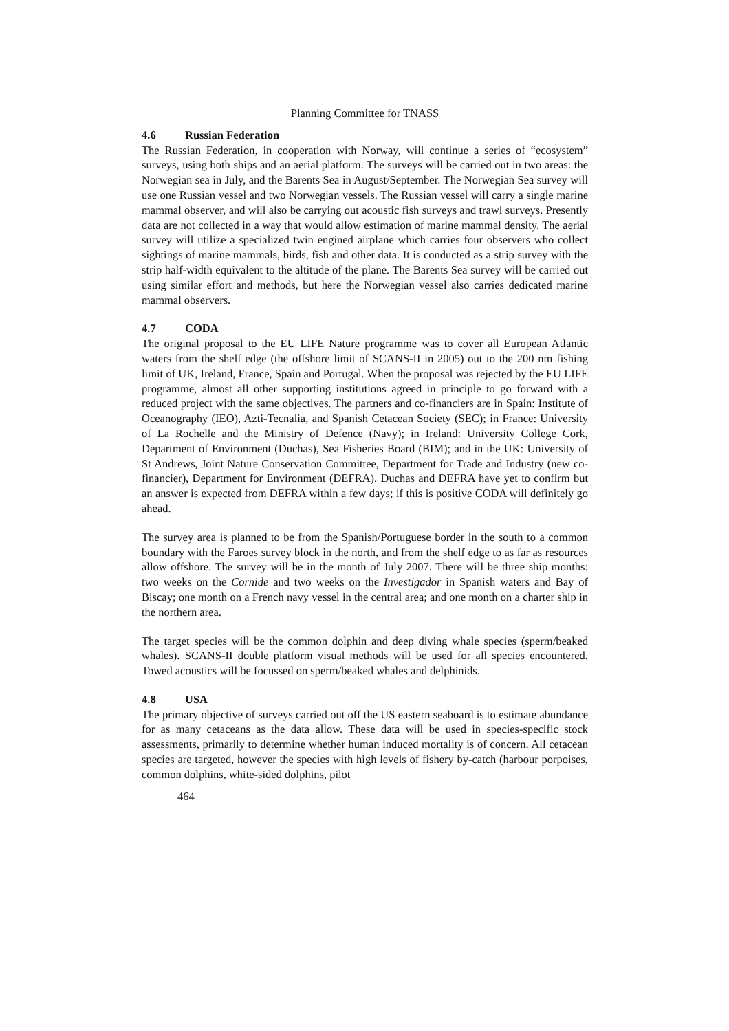Planning Committee for TNASS
4.6 Russian Federation
The Russian Federation, in cooperation with Norway, will continue a series of “ecosystem” surveys, using both ships and an aerial platform. The surveys will be carried out in two areas: the Norwegian sea in July, and the Barents Sea in August/September. The Norwegian Sea survey will use one Russian vessel and two Norwegian vessels. The Russian vessel will carry a single marine mammal observer, and will also be carrying out acoustic fish surveys and trawl surveys. Presently data are not collected in a way that would allow estimation of marine mammal density. The aerial survey will utilize a specialized twin engined airplane which carries four observers who collect sightings of marine mammals, birds, fish and other data. It is conducted as a strip survey with the strip half-width equivalent to the altitude of the plane. The Barents Sea survey will be carried out using similar effort and methods, but here the Norwegian vessel also carries dedicated marine mammal observers.
4.7 CODA
The original proposal to the EU LIFE Nature programme was to cover all European Atlantic waters from the shelf edge (the offshore limit of SCANS-II in 2005) out to the 200 nm fishing limit of UK, Ireland, France, Spain and Portugal. When the proposal was rejected by the EU LIFE programme, almost all other supporting institutions agreed in principle to go forward with a reduced project with the same objectives. The partners and co-financiers are in Spain: Institute of Oceanography (IEO), Azti-Tecnalia, and Spanish Cetacean Society (SEC); in France: University of La Rochelle and the Ministry of Defence (Navy); in Ireland: University College Cork, Department of Environment (Duchas), Sea Fisheries Board (BIM); and in the UK: University of St Andrews, Joint Nature Conservation Committee, Department for Trade and Industry (new co-financier), Department for Environment (DEFRA). Duchas and DEFRA have yet to confirm but an answer is expected from DEFRA within a few days; if this is positive CODA will definitely go ahead.
The survey area is planned to be from the Spanish/Portuguese border in the south to a common boundary with the Faroes survey block in the north, and from the shelf edge to as far as resources allow offshore. The survey will be in the month of July 2007. There will be three ship months: two weeks on the Cornide and two weeks on the Investigador in Spanish waters and Bay of Biscay; one month on a French navy vessel in the central area; and one month on a charter ship in the northern area.
The target species will be the common dolphin and deep diving whale species (sperm/beaked whales). SCANS-II double platform visual methods will be used for all species encountered. Towed acoustics will be focussed on sperm/beaked whales and delphinids.
4.8 USA
The primary objective of surveys carried out off the US eastern seaboard is to estimate abundance for as many cetaceans as the data allow. These data will be used in species-specific stock assessments, primarily to determine whether human induced mortality is of concern. All cetacean species are targeted, however the species with high levels of fishery by-catch (harbour porpoises, common dolphins, white-sided dolphins, pilot
464